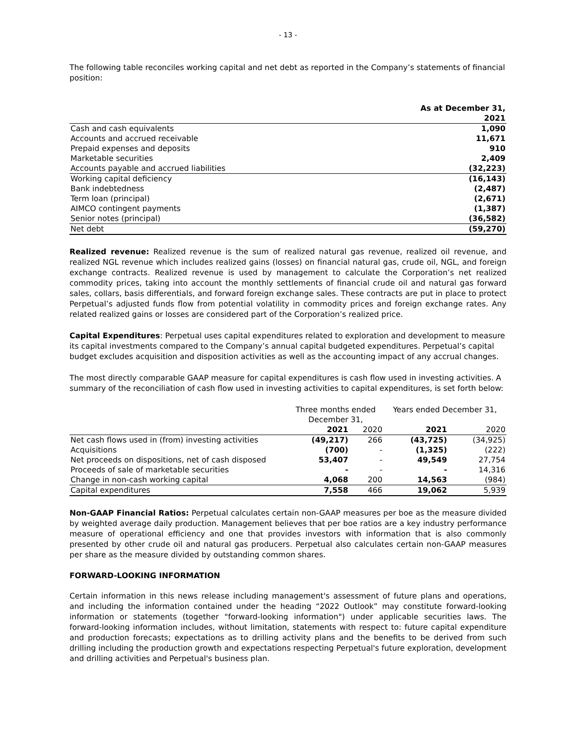- 13 -
The following table reconciles working capital and net debt as reported in the Company’s statements of financial position:
| | As at December 31, |
| | 2021 |
| Cash and cash equivalents | 1,090 |
| Accounts and accrued receivable | 11,671 |
| Prepaid expenses and deposits | 910 |
| Marketable securities | 2,409 |
| Accounts payable and accrued liabilities | (32,223) |
| Working capital deficiency | (16,143) |
| Bank indebtedness | (2,487) |
| Term loan (principal) | (2,671) |
| AIMCO contingent payments | (1,387) |
| Senior notes (principal) | (36,582) |
| Net debt | (59,270) |
Realized revenue: Realized revenue is the sum of realized natural gas revenue, realized oil revenue, and realized NGL revenue which includes realized gains (losses) on financial natural gas, crude oil, NGL, and foreign exchange contracts. Realized revenue is used by management to calculate the Corporation’s net realized commodity prices, taking into account the monthly settlements of financial crude oil and natural gas forward sales, collars, basis differentials, and forward foreign exchange sales. These contracts are put in place to protect Perpetual’s adjusted funds flow from potential volatility in commodity prices and foreign exchange rates. Any related realized gains or losses are considered part of the Corporation’s realized price.
Capital Expenditures: Perpetual uses capital expenditures related to exploration and development to measure its capital investments compared to the Company’s annual capital budgeted expenditures. Perpetual’s capital budget excludes acquisition and disposition activities as well as the accounting impact of any accrual changes.
The most directly comparable GAAP measure for capital expenditures is cash flow used in investing activities. A summary of the reconciliation of cash flow used in investing activities to capital expenditures, is set forth below:
| | Three months ended December 31, | | Years ended December 31, | |
| | 2021 | 2020 | 2021 | 2020 |
| Net cash flows used in (from) investing activities | (49,217) | 266 | (43,725) | (34,925) |
| Acquisitions | (700) | - | (1,325) | (222) |
| Net proceeds on dispositions, net of cash disposed | 53,407 | - | 49,549 | 27,754 |
| Proceeds of sale of marketable securities | - | - | - | 14,316 |
| Change in non-cash working capital | 4,068 | 200 | 14,563 | (984) |
| Capital expenditures | 7,558 | 466 | 19,062 | 5,939 |
Non-GAAP Financial Ratios: Perpetual calculates certain non-GAAP measures per boe as the measure divided by weighted average daily production. Management believes that per boe ratios are a key industry performance measure of operational efficiency and one that provides investors with information that is also commonly presented by other crude oil and natural gas producers. Perpetual also calculates certain non-GAAP measures per share as the measure divided by outstanding common shares.
FORWARD-LOOKING INFORMATION
Certain information in this news release including management's assessment of future plans and operations, and including the information contained under the heading “2022 Outlook” may constitute forward-looking information or statements (together "forward-looking information") under applicable securities laws. The forward-looking information includes, without limitation, statements with respect to: future capital expenditure and production forecasts; expectations as to drilling activity plans and the benefits to be derived from such drilling including the production growth and expectations respecting Perpetual's future exploration, development and drilling activities and Perpetual's business plan.